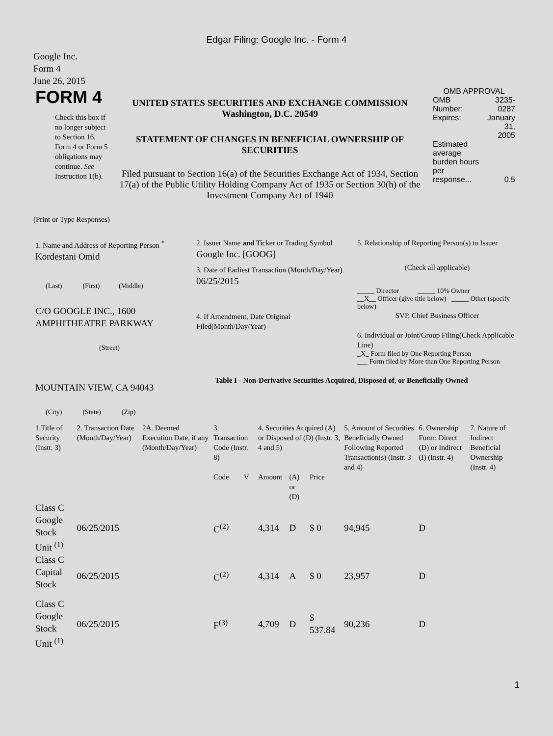Edgar Filing: Google Inc. - Form 4
Google Inc.
Form 4
June 26, 2015
| FORM 4 Check this box if no longer subject to Section 16. Form 4 or Form 5 obligations may continue. See Instruction 1(b). | UNITED STATES SECURITIES AND EXCHANGE COMMISSION Washington, D.C. 20549 STATEMENT OF CHANGES IN BENEFICIAL OWNERSHIP OF SECURITIES Filed pursuant to Section 16(a) of the Securities Exchange Act of 1934, Section 17(a) of the Public Utility Holding Company Act of 1935 or Section 30(h) of the Investment Company Act of 1940 | OMB APPROVAL / OMB Number: / 3235-0287 / / Expires: / January 31, 2005 / / Estimated average burden hours per response... / 0.5 / |
(Print or Type Responses)
| 1. Name and Address of Reporting Person <sup>*</sup> Kordestani Omid (Last) (First) (Middle) C/O GOOGLE INC., 1600 AMPHITHEATRE PARKWAY (Street) MOUNTAIN VIEW, CA 94043 (City) (State) (Zip) | 2. Issuer Name and Ticker or Trading Symbol Google Inc. [GOOG] 3. Date of Earliest Transaction (Month/Day/Year) 06/25/2015 4. If Amendment, Date Original Filed(Month/Day/Year) | 5. Relationship of Reporting Person(s) to Issuer (Check all applicable) _____ Director _____ 10% Owner __X__ Officer (give title below) _____ Other (specify below) SVP, Chief Business Officer 6. Individual or Joint/Group Filing(Check Applicable Line) _X_ Form filed by One Reporting Person ___ Form filed by More than One Reporting Person Table I - Non-Derivative Securities Acquired, Disposed of, or Beneficially Owned |
| 1.Title of Security (Instr. 3) | 2. Transaction Date (Month/Day/Year) | 2A. Deemed Execution Date, if any (Month/Day/Year) | 3. Transaction Code (Instr. 8) | | 4. Securities Acquired (A) or Disposed of (D) (Instr. 3, 4 and 5) | | | 5. Amount of Securities Beneficially Owned Following Reported Transaction(s) (Instr. 3 and 4) | 6. Ownership Form: Direct (D) or Indirect (I) (Instr. 4) | 7. Nature of Indirect Beneficial Ownership (Instr. 4) |
| --- | --- | --- | --- | --- | --- | --- | --- | --- | --- | --- |
| | | | Code | V | Amount | (A) or (D) | Price | | | |
| Class C Google Stock Unit <sup>(1)</sup> | 06/25/2015 | | C<sup>(2)</sup> | | 4,314 | D | $ 0 | 94,945 | D | |
| Class C Capital Stock | 06/25/2015 | | C<sup>(2)</sup> | | 4,314 | A | $ 0 | 23,957 | D | |
| Class C Google Stock Unit <sup>(1)</sup> | 06/25/2015 | | F<sup>(3)</sup> | | 4,709 | D | $ 537.84 | 90,236 | D | |
1